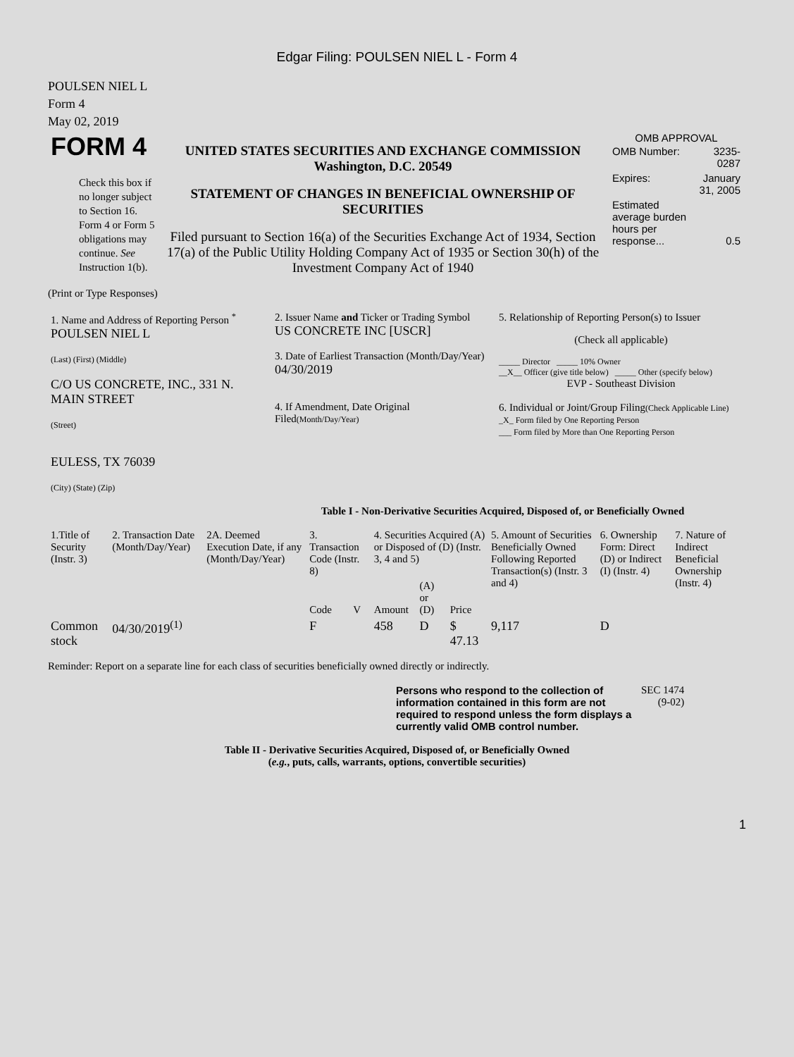Edgar Filing: POULSEN NIEL L - Form 4
POULSEN NIEL L
Form 4
May 02, 2019
| FORM 4 Check this box if no longer subject to Section 16. Form 4 or Form 5 obligations may continue. See Instruction 1(b). | UNITED STATES SECURITIES AND EXCHANGE COMMISSION Washington, D.C. 20549 STATEMENT OF CHANGES IN BENEFICIAL OWNERSHIP OF SECURITIES Filed pursuant to Section 16(a) of the Securities Exchange Act of 1934, Section 17(a) of the Public Utility Holding Company Act of 1935 or Section 30(h) of the Investment Company Act of 1940 | OMB APPROVAL / OMB Number: / 3235-0287 / / Expires: / January 31, 2005 / / Estimated average burden hours per response... / 0.5 / |
(Print or Type Responses)
| 1. Name and Address of Reporting Person <sup>*</sup> POULSEN NIEL L (Last) (First) (Middle) C/O US CONCRETE, INC., 331 N. MAIN STREET (Street) EULESS, TX 76039 (City) (State) (Zip) | 2. Issuer Name and Ticker or Trading Symbol US CONCRETE INC [USCR] 3. Date of Earliest Transaction (Month/Day/Year) 04/30/2019 4. If Amendment, Date Original Filed (Month/Day/Year) | 5. Relationship of Reporting Person(s) to Issuer (Check all applicable) _____ Director _____ 10% Owner __X__ Officer (give title below) _____ Other (specify below) EVP - Southeast Division 6. Individual or Joint/Group Filing (Check Applicable Line) _X_ Form filed by One Reporting Person ___ Form filed by More than One Reporting Person |
Table I - Non-Derivative Securities Acquired, Disposed of, or Beneficially Owned
| 1.Title of Security (Instr. 3) | 2. Transaction Date (Month/Day/Year) | 2A. Deemed Execution Date, if any (Month/Day/Year) | 3. Transaction Code (Instr. 8) | | 4. Securities Acquired (A) or Disposed of (D) (Instr. 3, 4 and 5) | | | 5. Amount of Securities Beneficially Owned Following Reported Transaction(s) (Instr. 3 and 4) | 6. Ownership Form: Direct (D) or Indirect (I) (Instr. 4) | 7. Nature of Indirect Beneficial Ownership (Instr. 4) |
| --- | --- | --- | --- | --- | --- | --- | --- | --- | --- | --- |
| | | | Code | V | Amount | (A) or (D) | Price | | | |
| Common stock | 04/30/2019<sup>(1)</sup> | | F | | 458 | D | $ 47.13 | 9,117 | D | |
Reminder: Report on a separate line for each class of securities beneficially owned directly or indirectly.
| Persons who respond to the collection of information contained in this form are not required to respond unless the form displays a currently valid OMB control number. | SEC 1474 (9-02) |
Table II - Derivative Securities Acquired, Disposed of, or Beneficially Owned
(e.g., puts, calls, warrants, options, convertible securities)
1